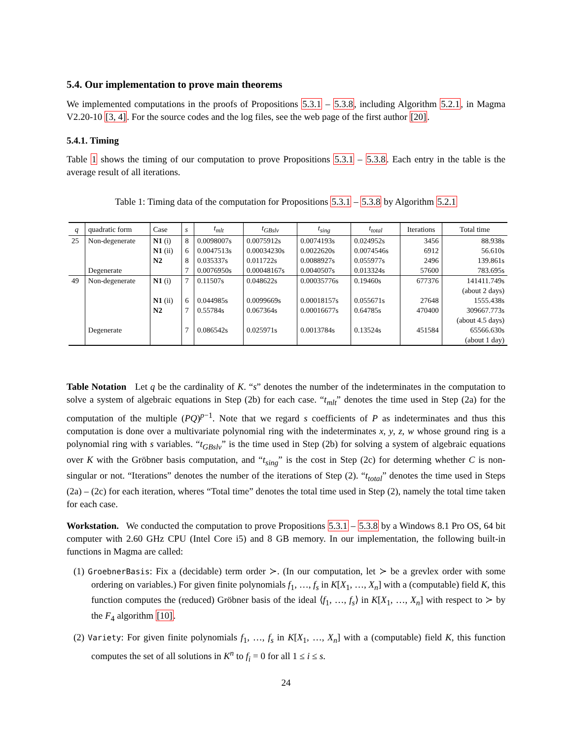5.4. Our implementation to prove main theorems
We implemented computations in the proofs of Propositions 5.3.1 – 5.3.8, including Algorithm 5.2.1, in Magma V2.20-10 [3, 4]. For the source codes and the log files, see the web page of the first author [20].
5.4.1. Timing
Table 1 shows the timing of our computation to prove Propositions 5.3.1 – 5.3.8. Each entry in the table is the average result of all iterations.
Table 1: Timing data of the computation for Propositions 5.3.1 – 5.3.8 by Algorithm 5.2.1
| q | quadratic form | Case | s | t<sub>mlt</sub> | t<sub>GBslv</sub> | t<sub>sing</sub> | t<sub>total</sub> | Iterations | Total time |
| --- | --- | --- | --- | --- | --- | --- | --- | --- | --- |
| 25 | Non-degenerate | N1 (i) | 8 | 0.0098007s | 0.0075912s | 0.0074193s | 0.024952s | 3456 | 88.938s |
| | | N1 (ii) | 6 | 0.0047513s | 0.00034230s | 0.0022620s | 0.0074546s | 6912 | 56.610s |
| | | N2 | 8 | 0.035337s | 0.011722s | 0.0088927s | 0.055977s | 2496 | 139.861s |
| | Degenerate | | 7 | 0.0076950s | 0.00048167s | 0.0040507s | 0.013324s | 57600 | 783.695s |
| 49 | Non-degenerate | N1 (i) | 7 | 0.11507s | 0.048622s | 0.00035776s | 0.19460s | 677376 | 141411.749s |
| | | | | | | | | | (about 2 days) |
| | | N1 (ii) | 6 | 0.044985s | 0.0099669s | 0.00018157s | 0.055671s | 27648 | 1555.438s |
| | | N2 | 7 | 0.55784s | 0.067364s | 0.00016677s | 0.64785s | 470400 | 309667.773s |
| | | | | | | | | | (about 4.5 days) |
| | Degenerate | | 7 | 0.086542s | 0.025971s | 0.0013784s | 0.13524s | 451584 | 65566.630s |
| | | | | | | | | | (about 1 day) |
Table Notation Let q be the cardinality of K. “s” denotes the number of the indeterminates in the computation to solve a system of algebraic equations in Step (2b) for each case. “t<sub>mlt</sub>” denotes the time used in Step (2a) for the computation of the multiple (PQ)<sup>p−1</sup>. Note that we regard s coefficients of P as indeterminates and thus this computation is done over a multivariate polynomial ring with the indeterminates x, y, z, w whose ground ring is a polynomial ring with s variables. “t<sub>GBslv</sub>” is the time used in Step (2b) for solving a system of algebraic equations over K with the Gröbner basis computation, and “t<sub>sing</sub>” is the cost in Step (2c) for determing whether C is non-singular or not. “Iterations” denotes the number of the iterations of Step (2). “t<sub>total</sub>” denotes the time used in Steps (2a) – (2c) for each iteration, wheres “Total time” denotes the total time used in Step (2), namely the total time taken for each case.
Workstation. We conducted the computation to prove Propositions 5.3.1 – 5.3.8 by a Windows 8.1 Pro OS, 64 bit computer with 2.60 GHz CPU (Intel Core i5) and 8 GB memory. In our implementation, the following built-in functions in Magma are called:
(1) GroebnerBasis: Fix a (decidable) term order ≻. (In our computation, let ≻ be a grevlex order with some ordering on variables.) For given finite polynomials f<sub>1</sub>, …, f<sub>s</sub> in K[X<sub>1</sub>, …, X<sub>n</sub>] with a (computable) field K, this function computes the (reduced) Gröbner basis of the ideal ⟨f<sub>1</sub>, …, f<sub>s</sub>⟩ in K[X<sub>1</sub>, …, X<sub>n</sub>] with respect to ≻ by the F<sub>4</sub> algorithm [10].
(2) Variety: For given finite polynomials f<sub>1</sub>, …, f<sub>s</sub> in K[X<sub>1</sub>, …, X<sub>n</sub>] with a (computable) field K, this function computes the set of all solutions in K<sup>n</sup> to f<sub>i</sub> = 0 for all 1 ≤ i ≤ s.
24